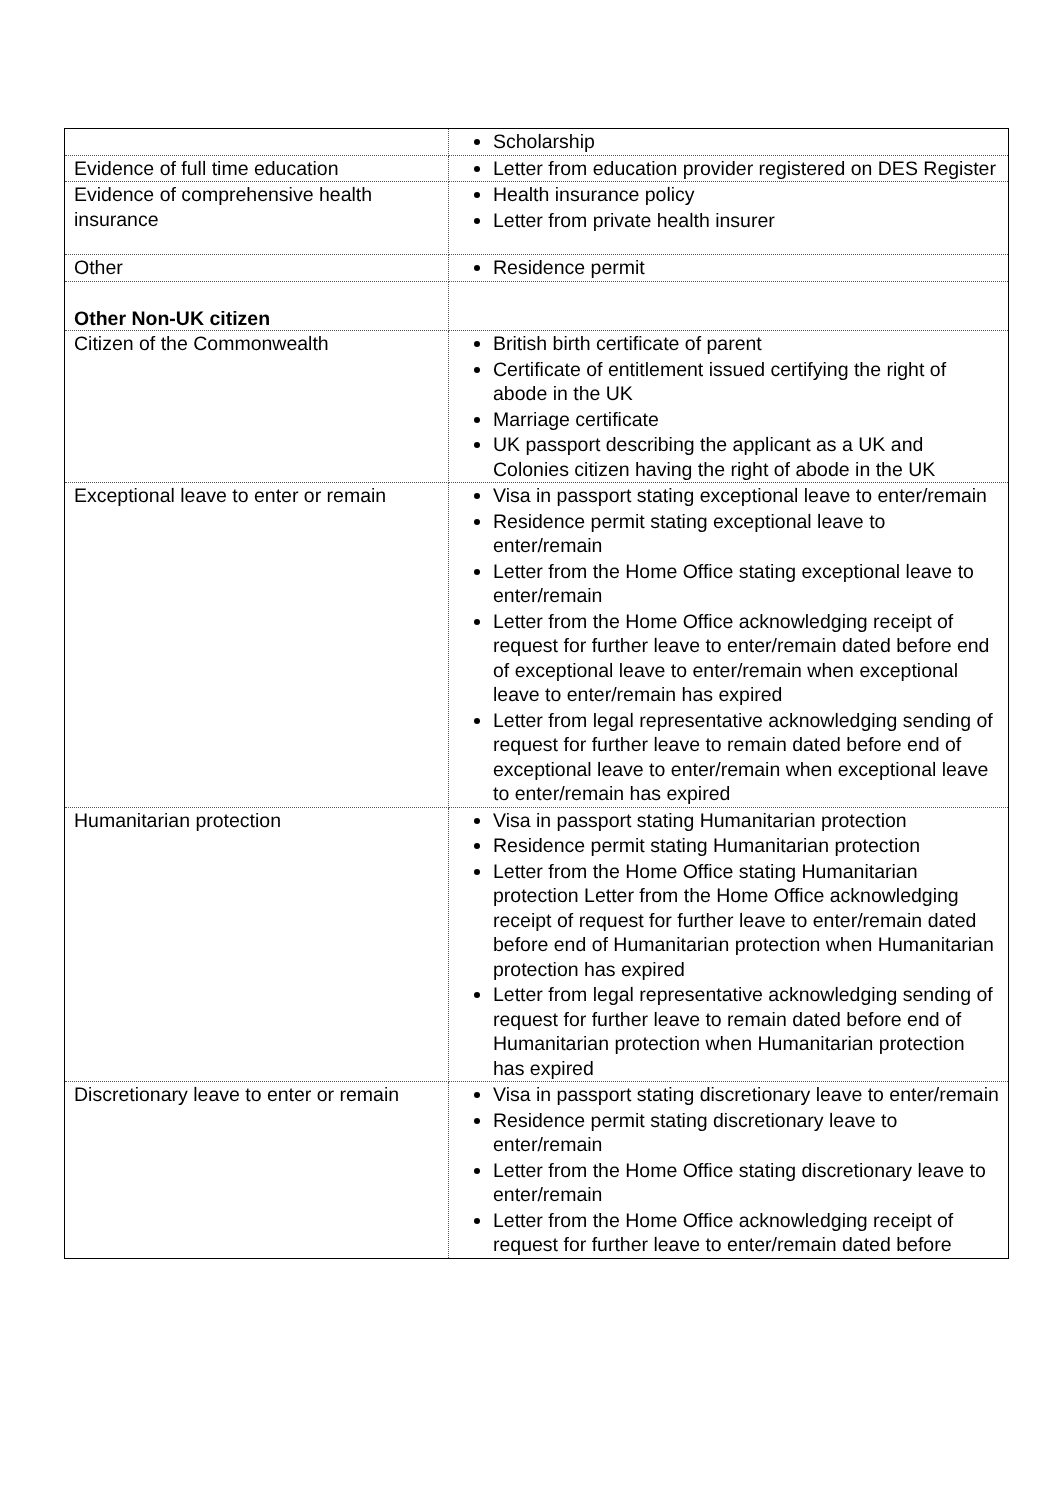| | Scholarship |
| Evidence of full time education | Letter from education provider registered on DES Register |
| Evidence of comprehensive health insurance | Health insurance policy Letter from private health insurer |
| Other | Residence permit |
| Other Non-UK citizen | |
| Citizen of the Commonwealth | British birth certificate of parent Certificate of entitlement issued certifying the right of abode in the UK Marriage certificate UK passport describing the applicant as a UK and Colonies citizen having the right of abode in the UK |
| Exceptional leave to enter or remain | Visa in passport stating exceptional leave to enter/remain Residence permit stating exceptional leave to enter/remain Letter from the Home Office stating exceptional leave to enter/remain Letter from the Home Office acknowledging receipt of request for further leave to enter/remain dated before end of exceptional leave to enter/remain when exceptional leave to enter/remain has expired Letter from legal representative acknowledging sending of request for further leave to remain dated before end of exceptional leave to enter/remain when exceptional leave to enter/remain has expired |
| Humanitarian protection | Visa in passport stating Humanitarian protection Residence permit stating Humanitarian protection Letter from the Home Office stating Humanitarian protection Letter from the Home Office acknowledging receipt of request for further leave to enter/remain dated before end of Humanitarian protection when Humanitarian protection has expired Letter from legal representative acknowledging sending of request for further leave to remain dated before end of Humanitarian protection when Humanitarian protection has expired |
| Discretionary leave to enter or remain | Visa in passport stating discretionary leave to enter/remain Residence permit stating discretionary leave to enter/remain Letter from the Home Office stating discretionary leave to enter/remain Letter from the Home Office acknowledging receipt of request for further leave to enter/remain dated before |